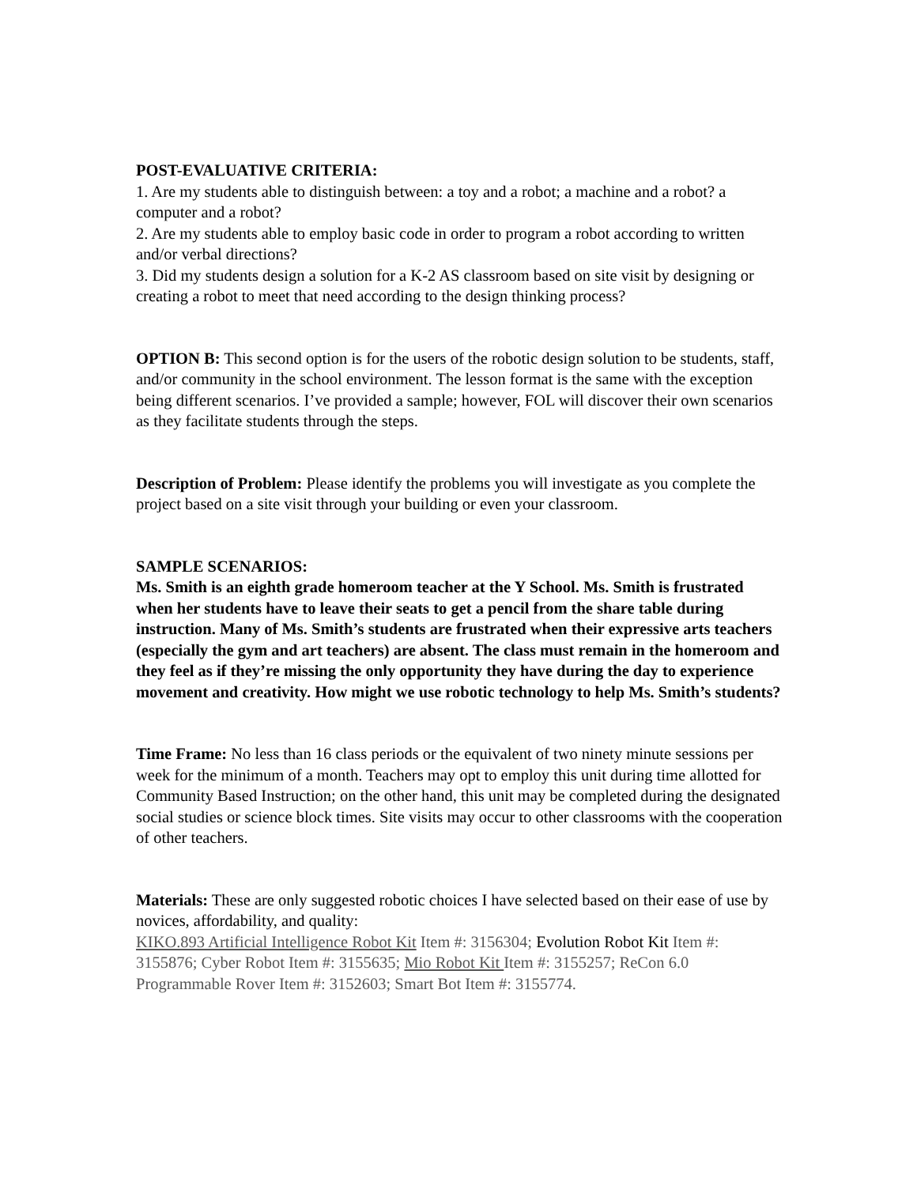POST-EVALUATIVE CRITERIA:
1. Are my students able to distinguish between: a toy and a robot; a machine and a robot? a computer and a robot?
2. Are my students able to employ basic code in order to program a robot according to written and/or verbal directions?
3. Did my students design a solution for a K-2 AS classroom based on site visit by designing or creating a robot to meet that need according to the design thinking process?
OPTION B: This second option is for the users of the robotic design solution to be students, staff, and/or community in the school environment. The lesson format is the same with the exception being different scenarios. I’ve provided a sample; however, FOL will discover their own scenarios as they facilitate students through the steps.
Description of Problem: Please identify the problems you will investigate as you complete the project based on a site visit through your building or even your classroom.
SAMPLE SCENARIOS:
Ms. Smith is an eighth grade homeroom teacher at the Y School. Ms. Smith is frustrated when her students have to leave their seats to get a pencil from the share table during instruction. Many of Ms. Smith’s students are frustrated when their expressive arts teachers (especially the gym and art teachers) are absent. The class must remain in the homeroom and they feel as if they’re missing the only opportunity they have during the day to experience movement and creativity. How might we use robotic technology to help Ms. Smith’s students?
Time Frame: No less than 16 class periods or the equivalent of two ninety minute sessions per week for the minimum of a month. Teachers may opt to employ this unit during time allotted for Community Based Instruction; on the other hand, this unit may be completed during the designated social studies or science block times. Site visits may occur to other classrooms with the cooperation of other teachers.
Materials: These are only suggested robotic choices I have selected based on their ease of use by novices, affordability, and quality:
KIKO.893 Artificial Intelligence Robot Kit Item #: 3156304; Evolution Robot Kit Item #: 3155876; Cyber Robot Item #: 3155635; Mio Robot Kit Item #: 3155257; ReCon 6.0 Programmable Rover Item #: 3152603; Smart Bot Item #: 3155774.